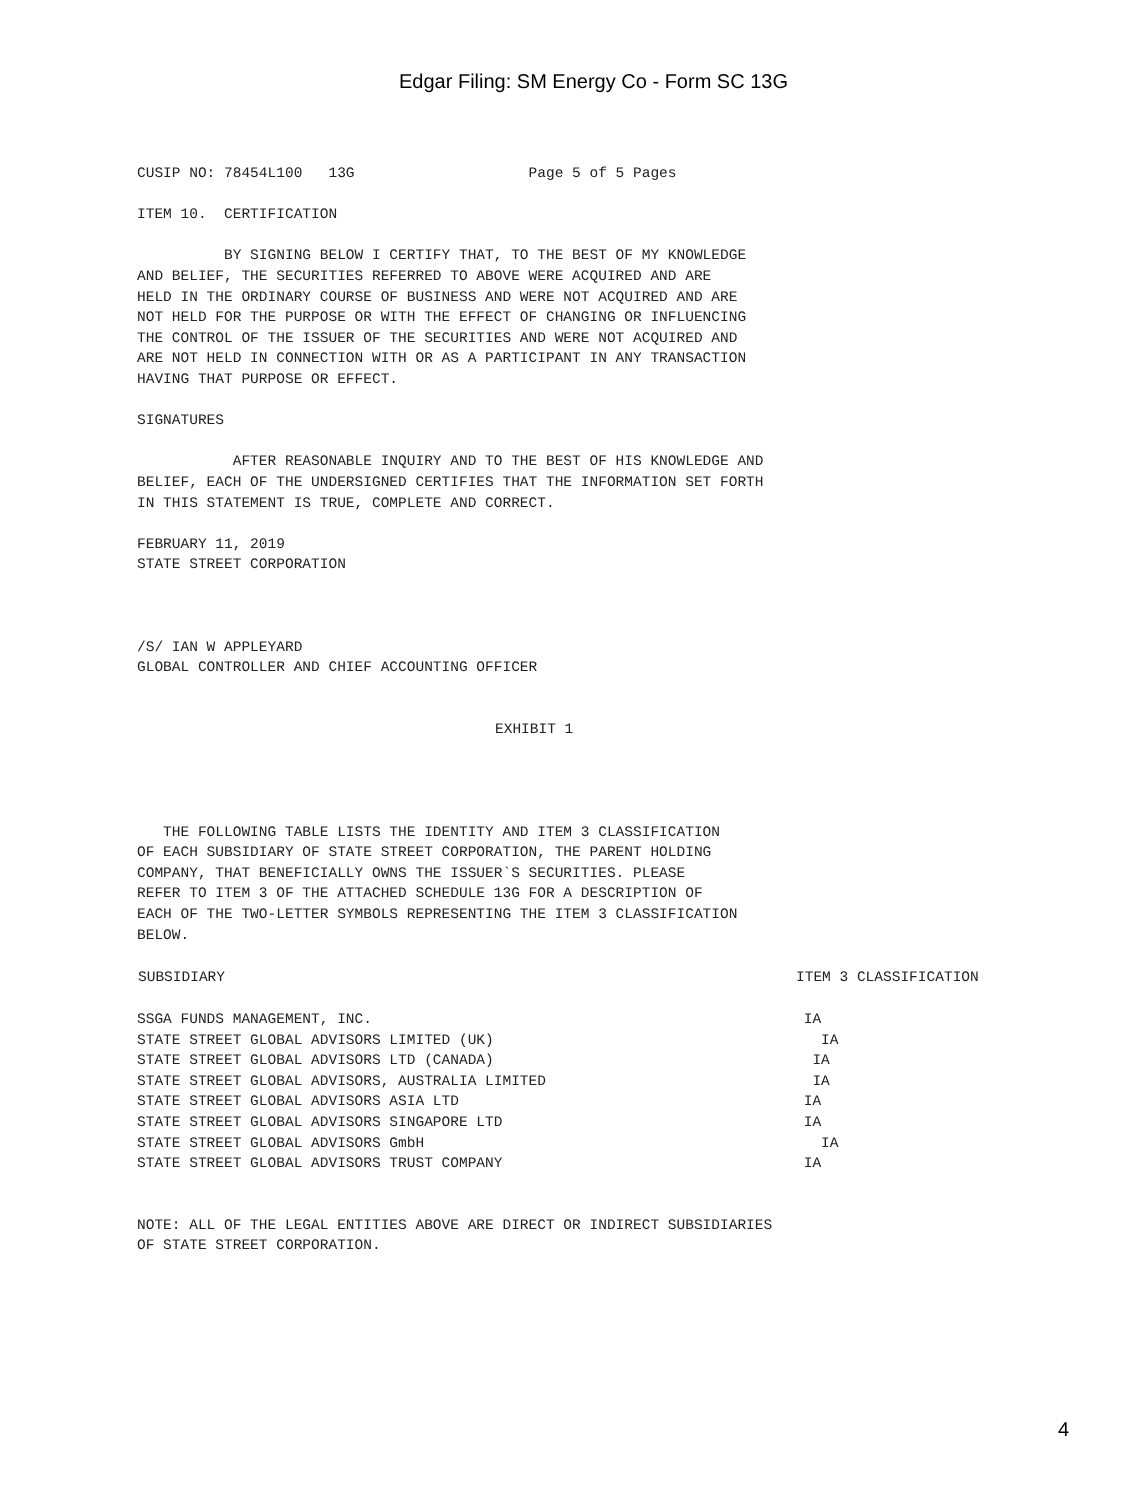Edgar Filing: SM Energy Co - Form SC 13G
CUSIP NO: 78454L100 13G Page 5 of 5 Pages
ITEM 10. CERTIFICATION
BY SIGNING BELOW I CERTIFY THAT, TO THE BEST OF MY KNOWLEDGE
AND BELIEF, THE SECURITIES REFERRED TO ABOVE WERE ACQUIRED AND ARE
HELD IN THE ORDINARY COURSE OF BUSINESS AND WERE NOT ACQUIRED AND ARE
NOT HELD FOR THE PURPOSE OR WITH THE EFFECT OF CHANGING OR INFLUENCING
THE CONTROL OF THE ISSUER OF THE SECURITIES AND WERE NOT ACQUIRED AND
ARE NOT HELD IN CONNECTION WITH OR AS A PARTICIPANT IN ANY TRANSACTION
HAVING THAT PURPOSE OR EFFECT.
SIGNATURES
AFTER REASONABLE INQUIRY AND TO THE BEST OF HIS KNOWLEDGE AND
BELIEF, EACH OF THE UNDERSIGNED CERTIFIES THAT THE INFORMATION SET FORTH
IN THIS STATEMENT IS TRUE, COMPLETE AND CORRECT.
FEBRUARY 11, 2019
STATE STREET CORPORATION
/S/ IAN W APPLEYARD
GLOBAL CONTROLLER AND CHIEF ACCOUNTING OFFICER
EXHIBIT 1
THE FOLLOWING TABLE LISTS THE IDENTITY AND ITEM 3 CLASSIFICATION
OF EACH SUBSIDIARY OF STATE STREET CORPORATION, THE PARENT HOLDING
COMPANY, THAT BENEFICIALLY OWNS THE ISSUER`S SECURITIES. PLEASE
REFER TO ITEM 3 OF THE ATTACHED SCHEDULE 13G FOR A DESCRIPTION OF
EACH OF THE TWO-LETTER SYMBOLS REPRESENTING THE ITEM 3 CLASSIFICATION
BELOW.
| SUBSIDIARY | ITEM 3 CLASSIFICATION |
| --- | --- |
| SSGA FUNDS MANAGEMENT, INC. | IA |
| STATE STREET GLOBAL ADVISORS LIMITED (UK) | IA |
| STATE STREET GLOBAL ADVISORS LTD (CANADA) | IA |
| STATE STREET GLOBAL ADVISORS, AUSTRALIA LIMITED | IA |
| STATE STREET GLOBAL ADVISORS ASIA LTD | IA |
| STATE STREET GLOBAL ADVISORS SINGAPORE LTD | IA |
| STATE STREET GLOBAL ADVISORS GmbH | IA |
| STATE STREET GLOBAL ADVISORS TRUST COMPANY | IA |
NOTE: ALL OF THE LEGAL ENTITIES ABOVE ARE DIRECT OR INDIRECT SUBSIDIARIES
OF STATE STREET CORPORATION.
4